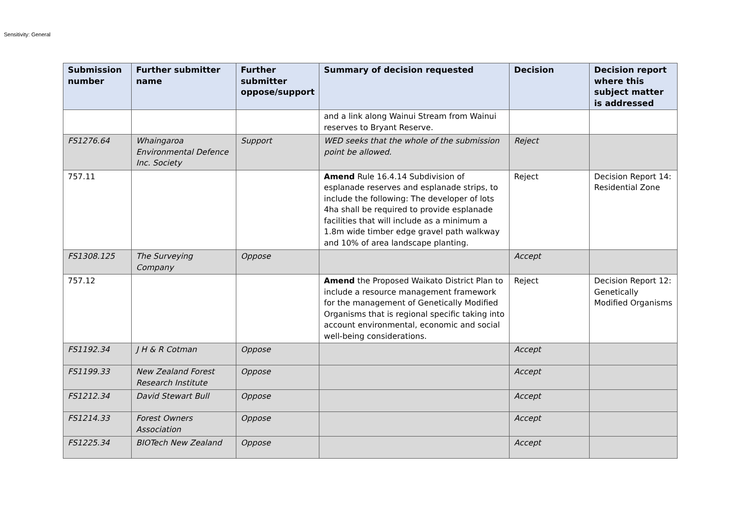Sensitivity: General
| Submission number | Further submitter name | Further submitter oppose/support | Summary of decision requested | Decision | Decision report where this subject matter is addressed |
| --- | --- | --- | --- | --- | --- |
| | | | and a link along Wainui Stream from Wainui reserves to Bryant Reserve. | | |
| FS1276.64 | Whaingaroa Environmental Defence Inc. Society | Support | WED seeks that the whole of the submission point be allowed. | Reject | |
| 757.11 | | | Amend Rule 16.4.14 Subdivision of esplanade reserves and esplanade strips, to include the following: The developer of lots 4ha shall be required to provide esplanade facilities that will include as a minimum a 1.8m wide timber edge gravel path walkway and 10% of area landscape planting. | Reject | Decision Report 14: Residential Zone |
| FS1308.125 | The Surveying Company | Oppose | | Accept | |
| 757.12 | | | Amend the Proposed Waikato District Plan to include a resource management framework for the management of Genetically Modified Organisms that is regional specific taking into account environmental, economic and social well-being considerations. | Reject | Decision Report 12: Genetically Modified Organisms |
| FS1192.34 | J H & R Cotman | Oppose | | Accept | |
| FS1199.33 | New Zealand Forest Research Institute | Oppose | | Accept | |
| FS1212.34 | David Stewart Bull | Oppose | | Accept | |
| FS1214.33 | Forest Owners Association | Oppose | | Accept | |
| FS1225.34 | BIOTech New Zealand | Oppose | | Accept | |